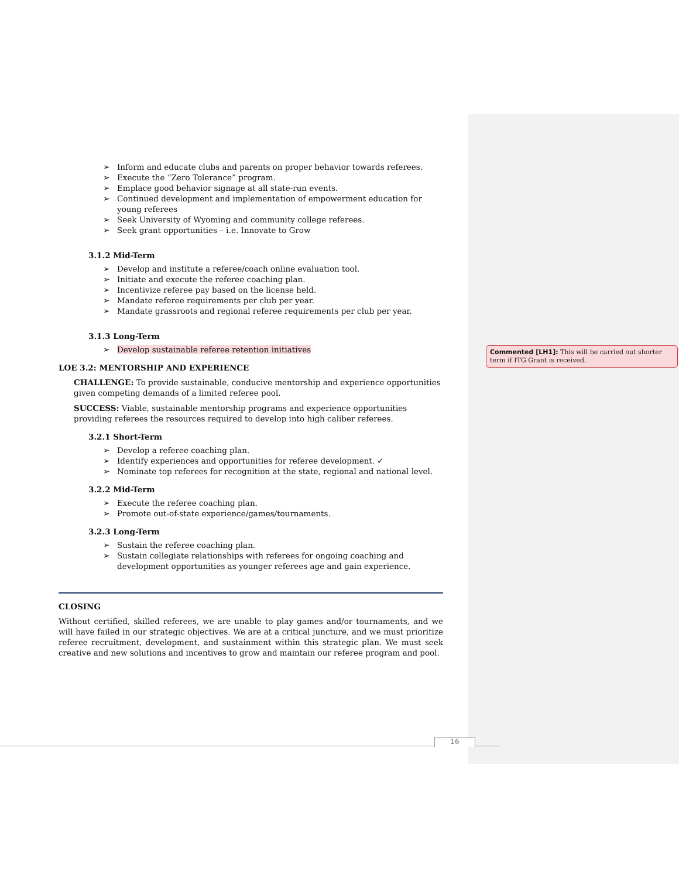Inform and educate clubs and parents on proper behavior towards referees.
Execute the “Zero Tolerance” program.
Emplace good behavior signage at all state-run events.
Continued development and implementation of empowerment education for young referees
Seek University of Wyoming and community college referees.
Seek grant opportunities – i.e. Innovate to Grow
3.1.2 Mid-Term
Develop and institute a referee/coach online evaluation tool.
Initiate and execute the referee coaching plan.
Incentivize referee pay based on the license held.
Mandate referee requirements per club per year.
Mandate grassroots and regional referee requirements per club per year.
3.1.3 Long-Term
Develop sustainable referee retention initiatives
LOE 3.2: MENTORSHIP AND EXPERIENCE
CHALLENGE: To provide sustainable, conducive mentorship and experience opportunities given competing demands of a limited referee pool.
SUCCESS: Viable, sustainable mentorship programs and experience opportunities providing referees the resources required to develop into high caliber referees.
3.2.1 Short-Term
Develop a referee coaching plan.
Identify experiences and opportunities for referee development. ✓
Nominate top referees for recognition at the state, regional and national level.
3.2.2 Mid-Term
Execute the referee coaching plan.
Promote out-of-state experience/games/tournaments.
3.2.3 Long-Term
Sustain the referee coaching plan.
Sustain collegiate relationships with referees for ongoing coaching and development opportunities as younger referees age and gain experience.
CLOSING
Without certified, skilled referees, we are unable to play games and/or tournaments, and we will have failed in our strategic objectives. We are at a critical juncture, and we must prioritize referee recruitment, development, and sustainment within this strategic plan. We must seek creative and new solutions and incentives to grow and maintain our referee program and pool.
Commented [LH1]: This will be carried out shorter term if ITG Grant is received.
16